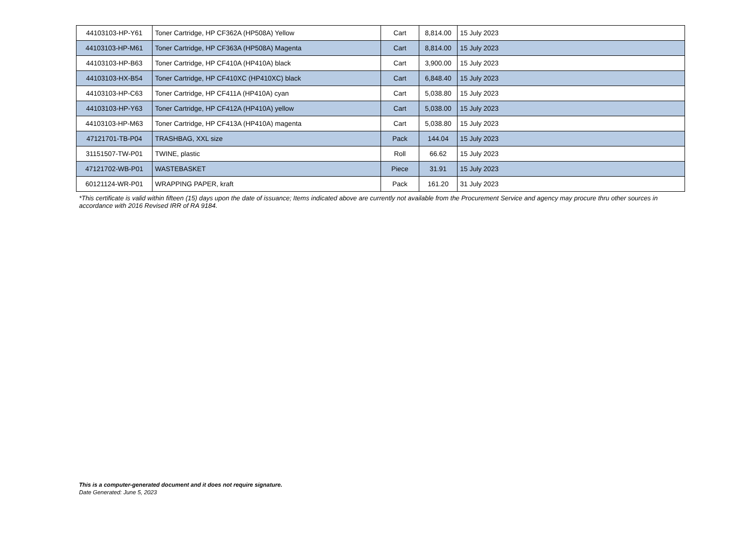| 44103103-HP-Y61 | Toner Cartridge, HP CF362A (HP508A) Yellow | Cart | 8,814.00 | 15 July 2023 |
| 44103103-HP-M61 | Toner Cartridge, HP CF363A (HP508A) Magenta | Cart | 8,814.00 | 15 July 2023 |
| 44103103-HP-B63 | Toner Cartridge, HP CF410A (HP410A) black | Cart | 3,900.00 | 15 July 2023 |
| 44103103-HX-B54 | Toner Cartridge, HP CF410XC (HP410XC) black | Cart | 6,848.40 | 15 July 2023 |
| 44103103-HP-C63 | Toner Cartridge, HP CF411A (HP410A) cyan | Cart | 5,038.80 | 15 July 2023 |
| 44103103-HP-Y63 | Toner Cartridge, HP CF412A (HP410A) yellow | Cart | 5,038.00 | 15 July 2023 |
| 44103103-HP-M63 | Toner Cartridge, HP CF413A (HP410A) magenta | Cart | 5,038.80 | 15 July 2023 |
| 47121701-TB-P04 | TRASHBAG, XXL size | Pack | 144.04 | 15 July 2023 |
| 31151507-TW-P01 | TWINE, plastic | Roll | 66.62 | 15 July 2023 |
| 47121702-WB-P01 | WASTEBASKET | Piece | 31.91 | 15 July 2023 |
| 60121124-WR-P01 | WRAPPING PAPER, kraft | Pack | 161.20 | 31 July 2023 |
*This certificate is valid within fifteen (15) days upon the date of issuance; Items indicated above are currently not available from the Procurement Service and agency may procure thru other sources in accordance with 2016 Revised IRR of RA 9184.
This is a computer-generated document and it does not require signature.
Date Generated: June 5, 2023